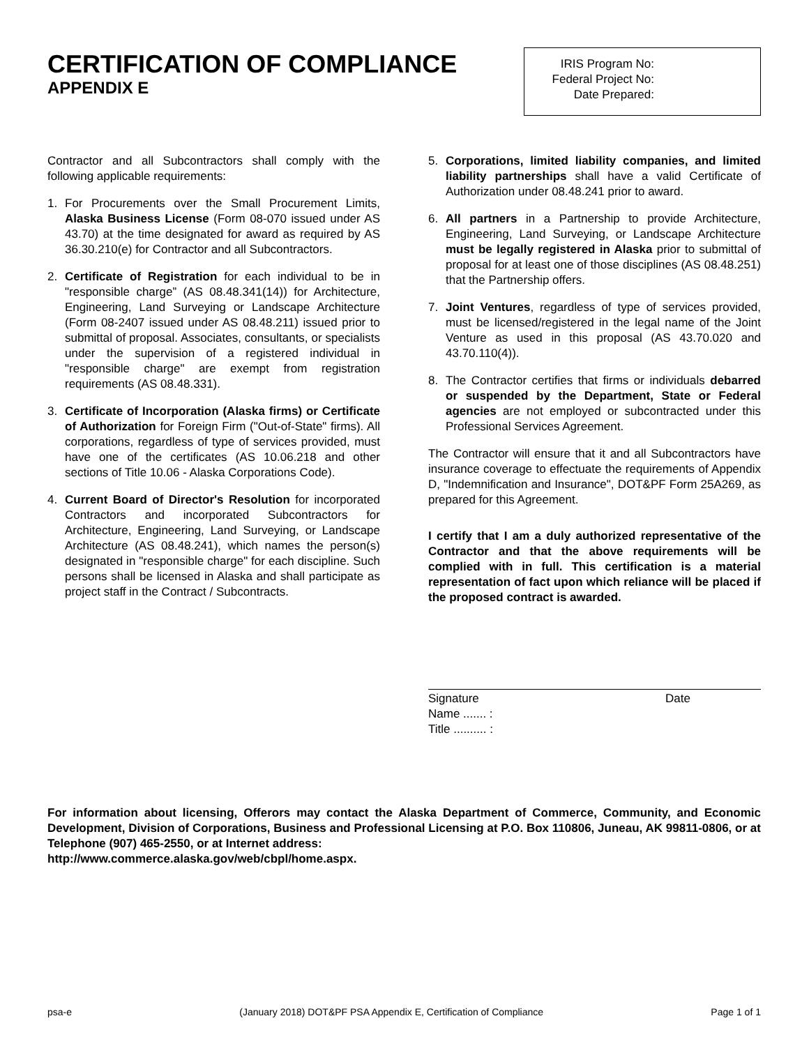CERTIFICATION OF COMPLIANCE
APPENDIX E
IRIS Program No:
Federal Project No:
Date Prepared:
Contractor and all Subcontractors shall comply with the following applicable requirements:
1. For Procurements over the Small Procurement Limits, Alaska Business License (Form 08-070 issued under AS 43.70) at the time designated for award as required by AS 36.30.210(e) for Contractor and all Subcontractors.
2. Certificate of Registration for each individual to be in "responsible charge” (AS 08.48.341(14)) for Architecture, Engineering, Land Surveying or Landscape Architecture (Form 08-2407 issued under AS 08.48.211) issued prior to submittal of proposal. Associates, consultants, or specialists under the supervision of a registered individual in "responsible charge" are exempt from registration requirements (AS 08.48.331).
3. Certificate of Incorporation (Alaska firms) or Certificate of Authorization for Foreign Firm ("Out-of-State" firms). All corporations, regardless of type of services provided, must have one of the certificates (AS 10.06.218 and other sections of Title 10.06 - Alaska Corporations Code).
4. Current Board of Director's Resolution for incorporated Contractors and incorporated Subcontractors for Architecture, Engineering, Land Surveying, or Landscape Architecture (AS 08.48.241), which names the person(s) designated in "responsible charge" for each discipline. Such persons shall be licensed in Alaska and shall participate as project staff in the Contract / Subcontracts.
5. Corporations, limited liability companies, and limited liability partnerships shall have a valid Certificate of Authorization under 08.48.241 prior to award.
6. All partners in a Partnership to provide Architecture, Engineering, Land Surveying, or Landscape Architecture must be legally registered in Alaska prior to submittal of proposal for at least one of those disciplines (AS 08.48.251) that the Partnership offers.
7. Joint Ventures, regardless of type of services provided, must be licensed/registered in the legal name of the Joint Venture as used in this proposal (AS 43.70.020 and 43.70.110(4)).
8. The Contractor certifies that firms or individuals debarred or suspended by the Department, State or Federal agencies are not employed or subcontracted under this Professional Services Agreement.
The Contractor will ensure that it and all Subcontractors have insurance coverage to effectuate the requirements of Appendix D, "Indemnification and Insurance", DOT&PF Form 25A269, as prepared for this Agreement.
I certify that I am a duly authorized representative of the Contractor and that the above requirements will be complied with in full. This certification is a material representation of fact upon which reliance will be placed if the proposed contract is awarded.
Signature Date
Name ....... :
Title .......... :
For information about licensing, Offerors may contact the Alaska Department of Commerce, Community, and Economic Development, Division of Corporations, Business and Professional Licensing at P.O. Box 110806, Juneau, AK 99811-0806, or at Telephone (907) 465-2550, or at Internet address:
http://www.commerce.alaska.gov/web/cbpl/home.aspx.
psa-e (January 2018) DOT&PF PSA Appendix E, Certification of Compliance Page 1 of 1